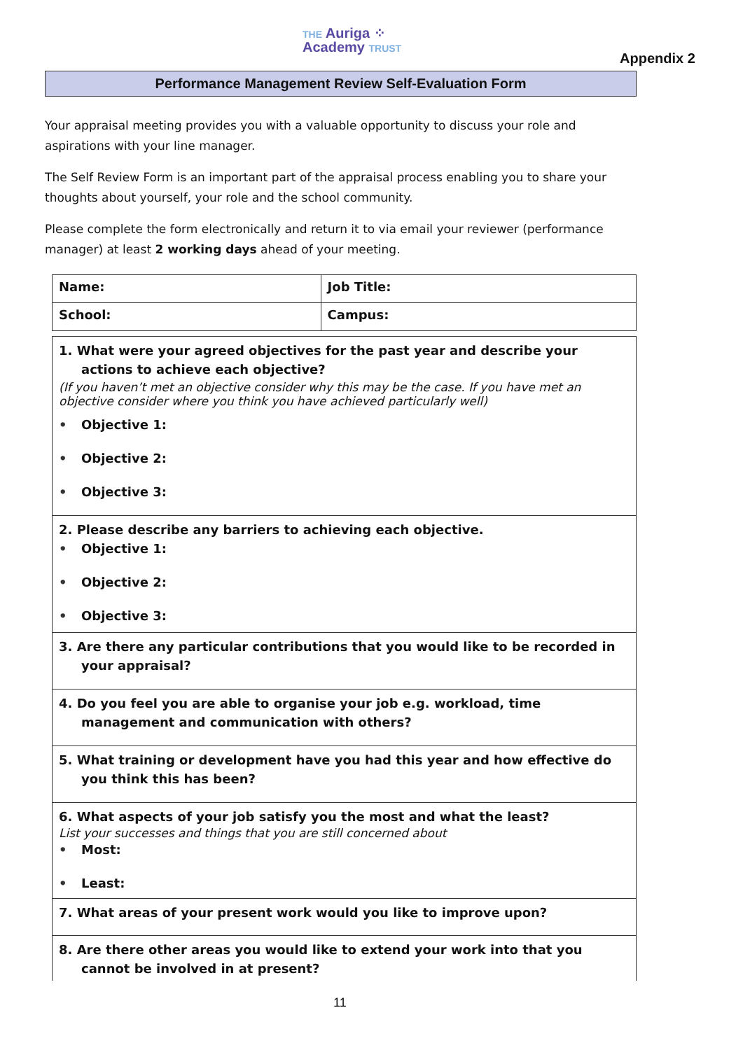THE Auriga ⁘
Academy TRUST
Appendix 2
Performance Management Review Self-Evaluation Form
Your appraisal meeting provides you with a valuable opportunity to discuss your role and aspirations with your line manager.
The Self Review Form is an important part of the appraisal process enabling you to share your thoughts about yourself, your role and the school community.
Please complete the form electronically and return it to via email your reviewer (performance manager) at least 2 working days ahead of your meeting.
| Name: | Job Title: |
| School: | Campus: |
| 1. What were your agreed objectives for the past year and describe your actions to achieve each objective? (If you haven’t met an objective consider why this may be the case. If you have met an objective consider where you think you have achieved particularly well) • Objective 1: • Objective 2: • Objective 3: |
| 2. Please describe any barriers to achieving each objective. • Objective 1: • Objective 2: • Objective 3: |
| 3. Are there any particular contributions that you would like to be recorded in your appraisal? |
| 4. Do you feel you are able to organise your job e.g. workload, time management and communication with others? |
| 5. What training or development have you had this year and how effective do you think this has been? |
| 6. What aspects of your job satisfy you the most and what the least? List your successes and things that you are still concerned about • Most: • Least: |
| 7. What areas of your present work would you like to improve upon? |
| 8. Are there other areas you would like to extend your work into that you cannot be involved in at present? |
11